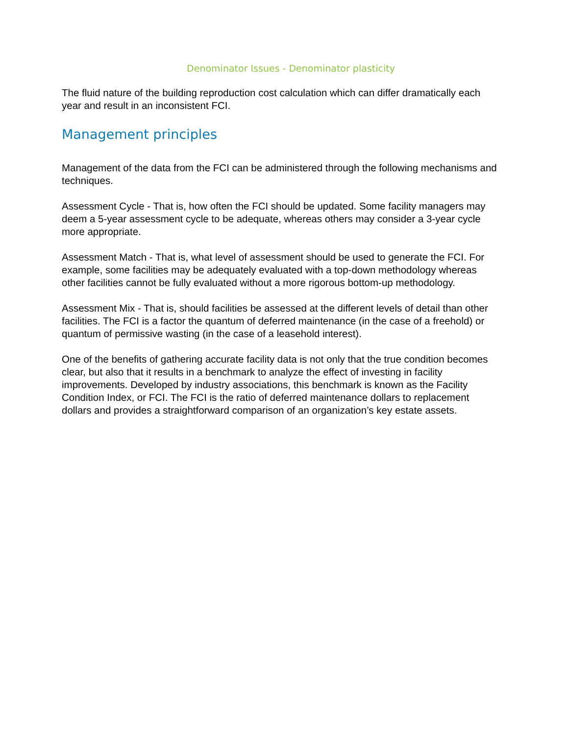Denominator Issues - Denominator plasticity
The fluid nature of the building reproduction cost calculation which can differ dramatically each year and result in an inconsistent FCI.
Management principles
Management of the data from the FCI can be administered through the following mechanisms and techniques.
Assessment Cycle - That is, how often the FCI should be updated. Some facility managers may deem a 5-year assessment cycle to be adequate, whereas others may consider a 3-year cycle more appropriate.
Assessment Match - That is, what level of assessment should be used to generate the FCI. For example, some facilities may be adequately evaluated with a top-down methodology whereas other facilities cannot be fully evaluated without a more rigorous bottom-up methodology.
Assessment Mix - That is, should facilities be assessed at the different levels of detail than other facilities. The FCI is a factor the quantum of deferred maintenance (in the case of a freehold) or quantum of permissive wasting (in the case of a leasehold interest).
One of the benefits of gathering accurate facility data is not only that the true condition becomes clear, but also that it results in a benchmark to analyze the effect of investing in facility improvements. Developed by industry associations, this benchmark is known as the Facility Condition Index, or FCI. The FCI is the ratio of deferred maintenance dollars to replacement dollars and provides a straightforward comparison of an organization’s key estate assets.